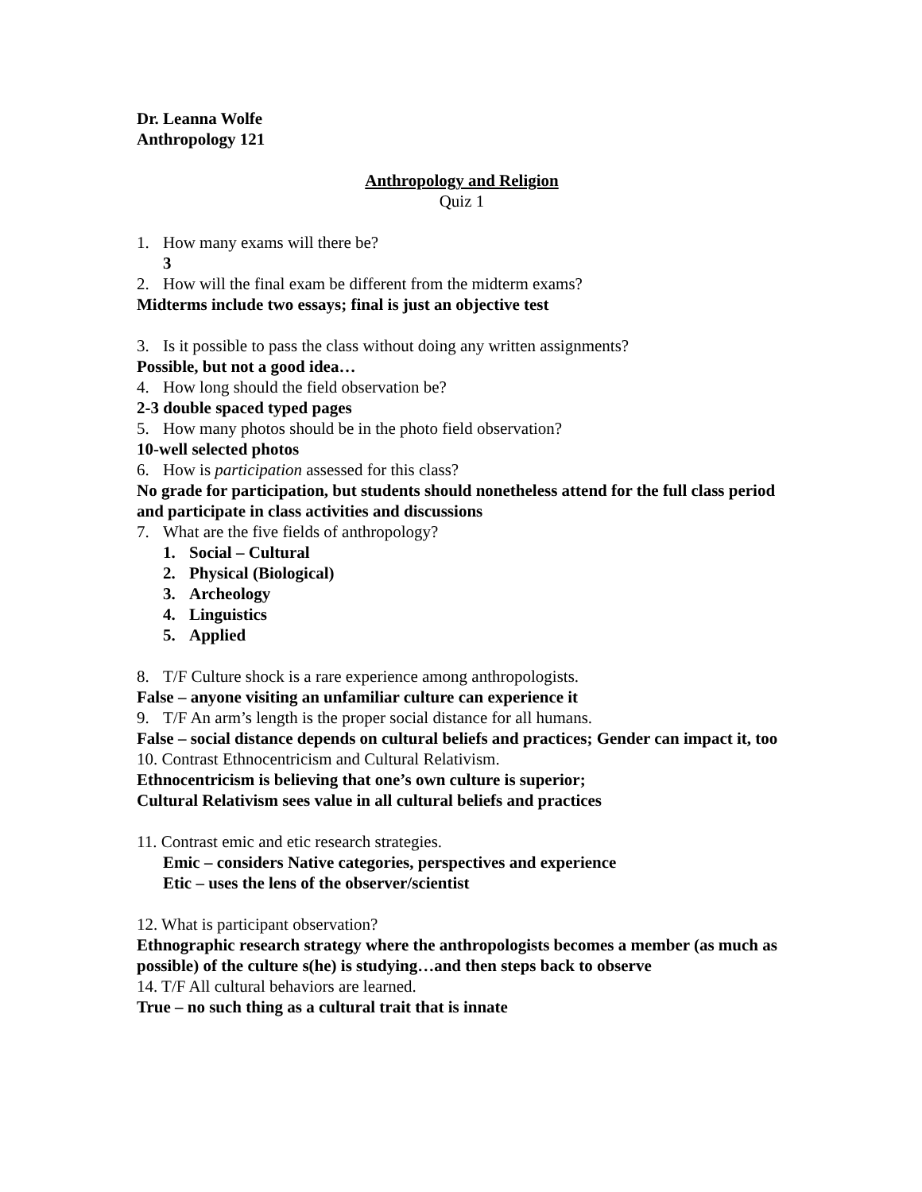Dr. Leanna Wolfe
Anthropology 121
Anthropology and Religion
Quiz 1
1. How many exams will there be?
3
2. How will the final exam be different from the midterm exams?
Midterms include two essays; final is just an objective test
3. Is it possible to pass the class without doing any written assignments?
Possible, but not a good idea…
4. How long should the field observation be?
2-3 double spaced typed pages
5. How many photos should be in the photo field observation?
10-well selected photos
6. How is participation assessed for this class?
No grade for participation, but students should nonetheless attend for the full class period and participate in class activities and discussions
7. What are the five fields of anthropology?
1. Social – Cultural
2. Physical (Biological)
3. Archeology
4. Linguistics
5. Applied
8. T/F Culture shock is a rare experience among anthropologists.
False – anyone visiting an unfamiliar culture can experience it
9. T/F An arm’s length is the proper social distance for all humans.
False – social distance depends on cultural beliefs and practices; Gender can impact it, too
10. Contrast Ethnocentricism and Cultural Relativism.
Ethnocentricism is believing that one’s own culture is superior;
Cultural Relativism sees value in all cultural beliefs and practices
11. Contrast emic and etic research strategies.
Emic – considers Native categories, perspectives and experience
Etic – uses the lens of the observer/scientist
12. What is participant observation?
Ethnographic research strategy where the anthropologists becomes a member (as much as possible) of the culture s(he) is studying…and then steps back to observe
14. T/F All cultural behaviors are learned.
True – no such thing as a cultural trait that is innate